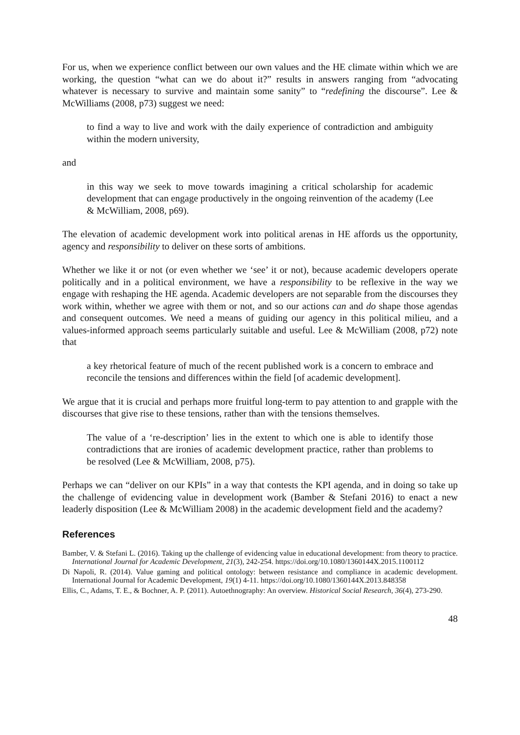For us, when we experience conflict between our own values and the HE climate within which we are working, the question “what can we do about it?” results in answers ranging from “advocating whatever is necessary to survive and maintain some sanity” to “redefining the discourse”. Lee & McWilliams (2008, p73) suggest we need:
to find a way to live and work with the daily experience of contradiction and ambiguity within the modern university,
and
in this way we seek to move towards imagining a critical scholarship for academic development that can engage productively in the ongoing reinvention of the academy (Lee & McWilliam, 2008, p69).
The elevation of academic development work into political arenas in HE affords us the opportunity, agency and responsibility to deliver on these sorts of ambitions.
Whether we like it or not (or even whether we ‘see’ it or not), because academic developers operate politically and in a political environment, we have a responsibility to be reflexive in the way we engage with reshaping the HE agenda. Academic developers are not separable from the discourses they work within, whether we agree with them or not, and so our actions can and do shape those agendas and consequent outcomes. We need a means of guiding our agency in this political milieu, and a values-informed approach seems particularly suitable and useful. Lee & McWilliam (2008, p72) note that
a key rhetorical feature of much of the recent published work is a concern to embrace and reconcile the tensions and differences within the field [of academic development].
We argue that it is crucial and perhaps more fruitful long-term to pay attention to and grapple with the discourses that give rise to these tensions, rather than with the tensions themselves.
The value of a ‘re-description’ lies in the extent to which one is able to identify those contradictions that are ironies of academic development practice, rather than problems to be resolved (Lee & McWilliam, 2008, p75).
Perhaps we can “deliver on our KPIs” in a way that contests the KPI agenda, and in doing so take up the challenge of evidencing value in development work (Bamber & Stefani 2016) to enact a new leaderly disposition (Lee & McWilliam 2008) in the academic development field and the academy?
References
Bamber, V. & Stefani L. (2016). Taking up the challenge of evidencing value in educational development: from theory to practice. International Journal for Academic Development, 21(3), 242-254. https://doi.org/10.1080/1360144X.2015.1100112
Di Napoli, R. (2014). Value gaming and political ontology: between resistance and compliance in academic development. International Journal for Academic Development, 19(1) 4-11. https://doi.org/10.1080/1360144X.2013.848358
Ellis, C., Adams, T. E., & Bochner, A. P. (2011). Autoethnography: An overview. Historical Social Research, 36(4), 273-290.
48